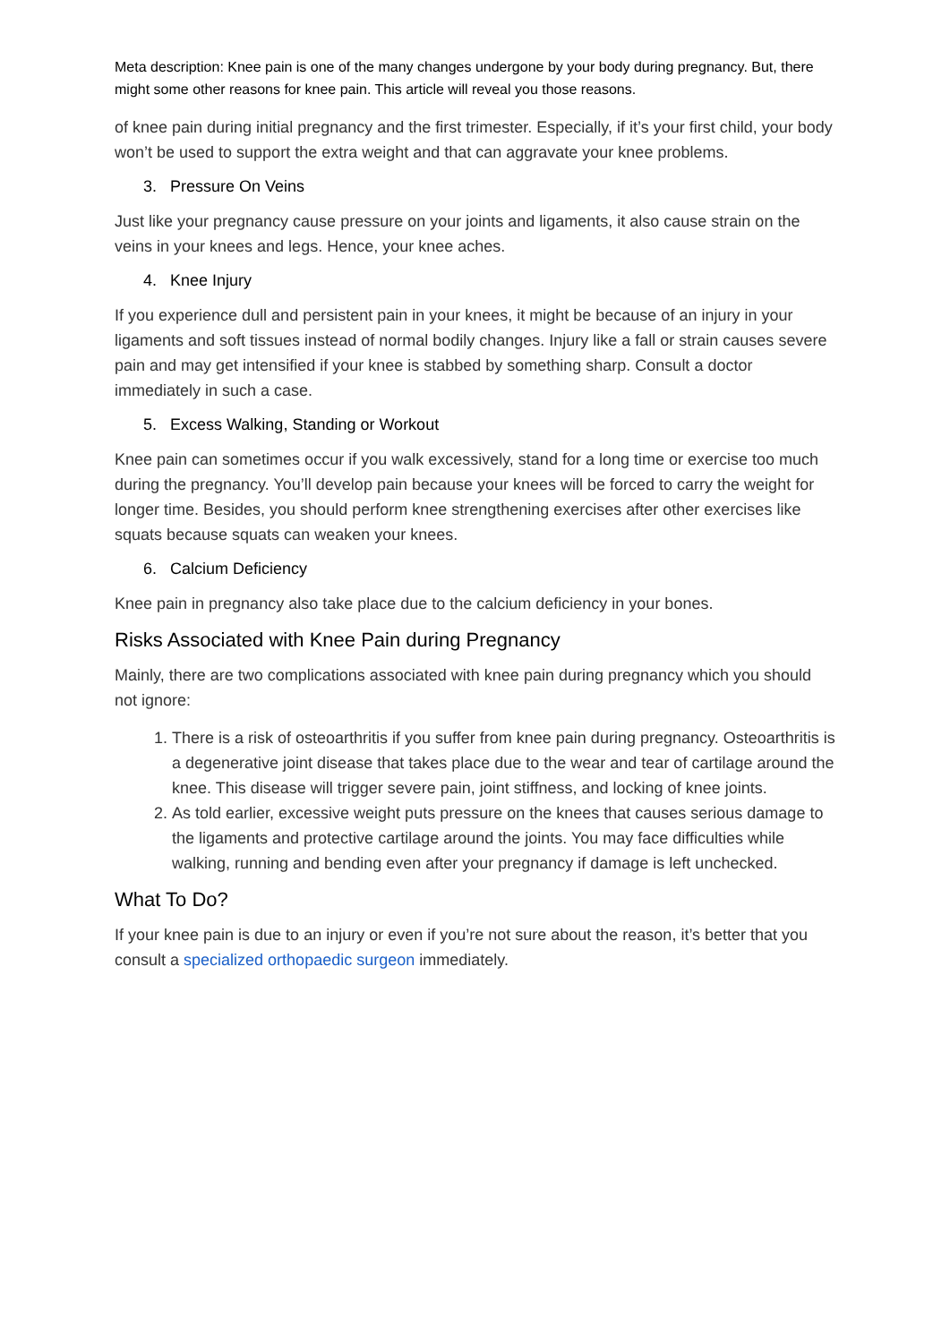Meta description: Knee pain is one of the many changes undergone by your body during pregnancy. But, there might some other reasons for knee pain. This article will reveal you those reasons.
of knee pain during initial pregnancy and the first trimester. Especially, if it’s your first child, your body won’t be used to support the extra weight and that can aggravate your knee problems.
3. Pressure On Veins
Just like your pregnancy cause pressure on your joints and ligaments, it also cause strain on the veins in your knees and legs. Hence, your knee aches.
4. Knee Injury
If you experience dull and persistent pain in your knees, it might be because of an injury in your ligaments and soft tissues instead of normal bodily changes. Injury like a fall or strain causes severe pain and may get intensified if your knee is stabbed by something sharp. Consult a doctor immediately in such a case.
5. Excess Walking, Standing or Workout
Knee pain can sometimes occur if you walk excessively, stand for a long time or exercise too much during the pregnancy. You’ll develop pain because your knees will be forced to carry the weight for longer time. Besides, you should perform knee strengthening exercises after other exercises like squats because squats can weaken your knees.
6. Calcium Deficiency
Knee pain in pregnancy also take place due to the calcium deficiency in your bones.
Risks Associated with Knee Pain during Pregnancy
Mainly, there are two complications associated with knee pain during pregnancy which you should not ignore:
1. There is a risk of osteoarthritis if you suffer from knee pain during pregnancy. Osteoarthritis is a degenerative joint disease that takes place due to the wear and tear of cartilage around the knee. This disease will trigger severe pain, joint stiffness, and locking of knee joints.
2. As told earlier, excessive weight puts pressure on the knees that causes serious damage to the ligaments and protective cartilage around the joints. You may face difficulties while walking, running and bending even after your pregnancy if damage is left unchecked.
What To Do?
If your knee pain is due to an injury or even if you’re not sure about the reason, it’s better that you consult a specialized orthopaedic surgeon immediately.